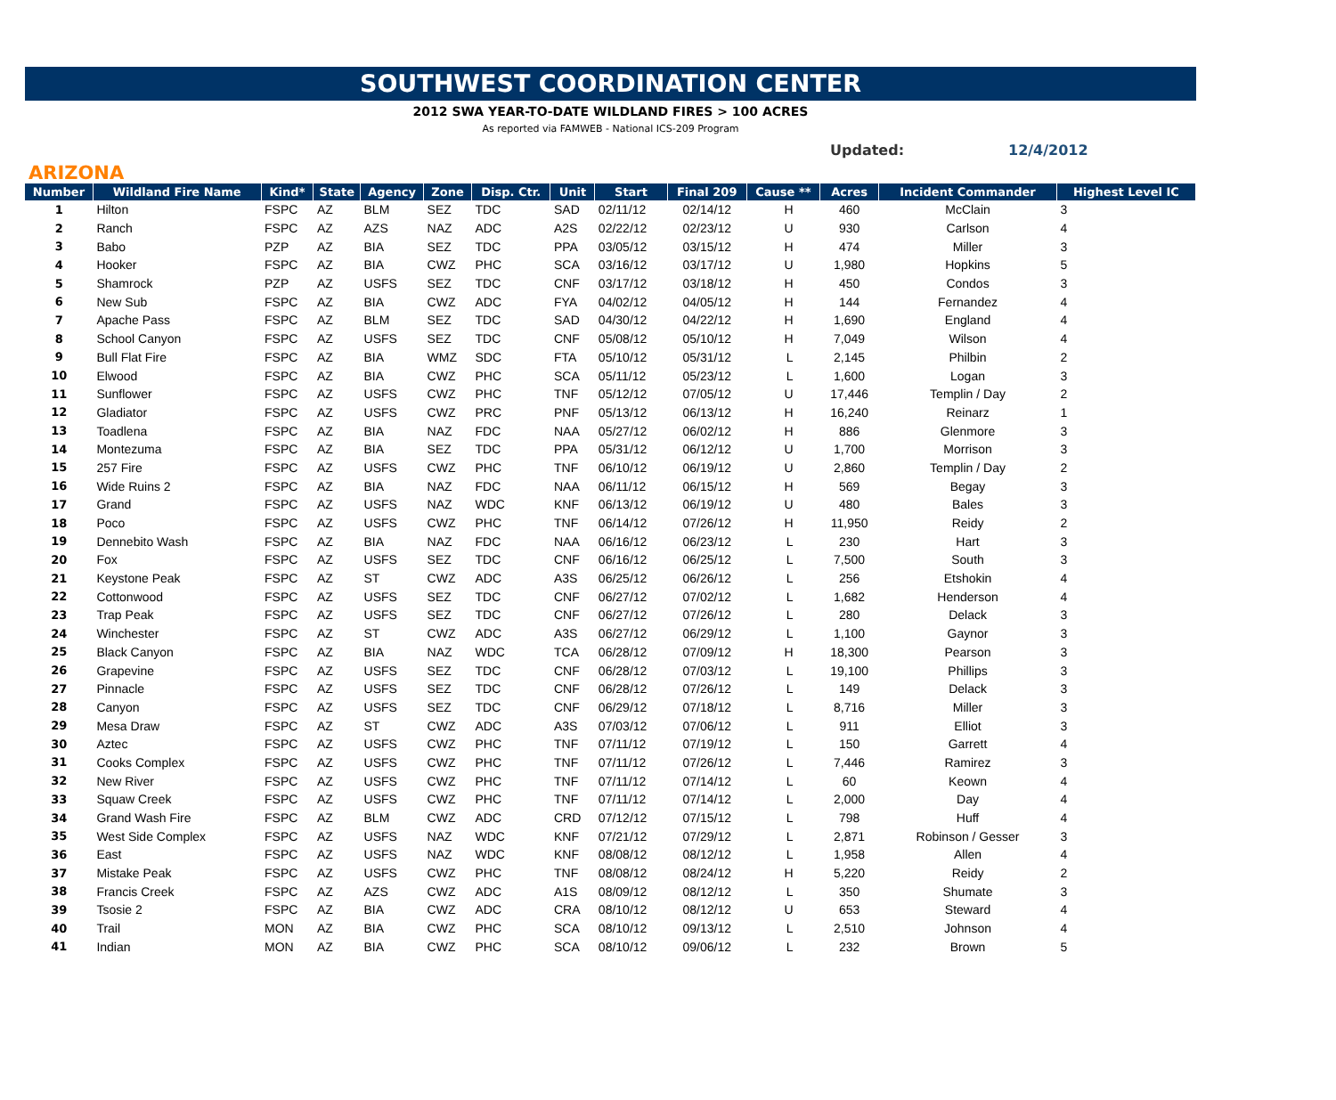SOUTHWEST COORDINATION CENTER
2012 SWA YEAR-TO-DATE WILDLAND FIRES > 100 ACRES
As reported via FAMWEB - National ICS-209 Program
Updated: 12/4/2012
ARIZONA
| Number | Wildland Fire Name | Kind* | State | Agency | Zone | Disp. Ctr. | Unit | Start | Final 209 | Cause ** | Acres | Incident Commander | Highest Level IC |
| --- | --- | --- | --- | --- | --- | --- | --- | --- | --- | --- | --- | --- | --- |
| 1 | Hilton | FSPC | AZ | BLM | SEZ | TDC | SAD | 02/11/12 | 02/14/12 | H | 460 | McClain | 3 |
| 2 | Ranch | FSPC | AZ | AZS | NAZ | ADC | A2S | 02/22/12 | 02/23/12 | U | 930 | Carlson | 4 |
| 3 | Babo | PZP | AZ | BIA | SEZ | TDC | PPA | 03/05/12 | 03/15/12 | H | 474 | Miller | 3 |
| 4 | Hooker | FSPC | AZ | BIA | CWZ | PHC | SCA | 03/16/12 | 03/17/12 | U | 1,980 | Hopkins | 5 |
| 5 | Shamrock | PZP | AZ | USFS | SEZ | TDC | CNF | 03/17/12 | 03/18/12 | H | 450 | Condos | 3 |
| 6 | New Sub | FSPC | AZ | BIA | CWZ | ADC | FYA | 04/02/12 | 04/05/12 | H | 144 | Fernandez | 4 |
| 7 | Apache Pass | FSPC | AZ | BLM | SEZ | TDC | SAD | 04/30/12 | 04/22/12 | H | 1,690 | England | 4 |
| 8 | School Canyon | FSPC | AZ | USFS | SEZ | TDC | CNF | 05/08/12 | 05/10/12 | H | 7,049 | Wilson | 4 |
| 9 | Bull Flat Fire | FSPC | AZ | BIA | WMZ | SDC | FTA | 05/10/12 | 05/31/12 | L | 2,145 | Philbin | 2 |
| 10 | Elwood | FSPC | AZ | BIA | CWZ | PHC | SCA | 05/11/12 | 05/23/12 | L | 1,600 | Logan | 3 |
| 11 | Sunflower | FSPC | AZ | USFS | CWZ | PHC | TNF | 05/12/12 | 07/05/12 | U | 17,446 | Templin / Day | 2 |
| 12 | Gladiator | FSPC | AZ | USFS | CWZ | PRC | PNF | 05/13/12 | 06/13/12 | H | 16,240 | Reinarz | 1 |
| 13 | Toadlena | FSPC | AZ | BIA | NAZ | FDC | NAA | 05/27/12 | 06/02/12 | H | 886 | Glenmore | 3 |
| 14 | Montezuma | FSPC | AZ | BIA | SEZ | TDC | PPA | 05/31/12 | 06/12/12 | U | 1,700 | Morrison | 3 |
| 15 | 257 Fire | FSPC | AZ | USFS | CWZ | PHC | TNF | 06/10/12 | 06/19/12 | U | 2,860 | Templin / Day | 2 |
| 16 | Wide Ruins 2 | FSPC | AZ | BIA | NAZ | FDC | NAA | 06/11/12 | 06/15/12 | H | 569 | Begay | 3 |
| 17 | Grand | FSPC | AZ | USFS | NAZ | WDC | KNF | 06/13/12 | 06/19/12 | U | 480 | Bales | 3 |
| 18 | Poco | FSPC | AZ | USFS | CWZ | PHC | TNF | 06/14/12 | 07/26/12 | H | 11,950 | Reidy | 2 |
| 19 | Dennebito Wash | FSPC | AZ | BIA | NAZ | FDC | NAA | 06/16/12 | 06/23/12 | L | 230 | Hart | 3 |
| 20 | Fox | FSPC | AZ | USFS | SEZ | TDC | CNF | 06/16/12 | 06/25/12 | L | 7,500 | South | 3 |
| 21 | Keystone Peak | FSPC | AZ | ST | CWZ | ADC | A3S | 06/25/12 | 06/26/12 | L | 256 | Etshokin | 4 |
| 22 | Cottonwood | FSPC | AZ | USFS | SEZ | TDC | CNF | 06/27/12 | 07/02/12 | L | 1,682 | Henderson | 4 |
| 23 | Trap Peak | FSPC | AZ | USFS | SEZ | TDC | CNF | 06/27/12 | 07/26/12 | L | 280 | Delack | 3 |
| 24 | Winchester | FSPC | AZ | ST | CWZ | ADC | A3S | 06/27/12 | 06/29/12 | L | 1,100 | Gaynor | 3 |
| 25 | Black Canyon | FSPC | AZ | BIA | NAZ | WDC | TCA | 06/28/12 | 07/09/12 | H | 18,300 | Pearson | 3 |
| 26 | Grapevine | FSPC | AZ | USFS | SEZ | TDC | CNF | 06/28/12 | 07/03/12 | L | 19,100 | Phillips | 3 |
| 27 | Pinnacle | FSPC | AZ | USFS | SEZ | TDC | CNF | 06/28/12 | 07/26/12 | L | 149 | Delack | 3 |
| 28 | Canyon | FSPC | AZ | USFS | SEZ | TDC | CNF | 06/29/12 | 07/18/12 | L | 8,716 | Miller | 3 |
| 29 | Mesa Draw | FSPC | AZ | ST | CWZ | ADC | A3S | 07/03/12 | 07/06/12 | L | 911 | Elliot | 3 |
| 30 | Aztec | FSPC | AZ | USFS | CWZ | PHC | TNF | 07/11/12 | 07/19/12 | L | 150 | Garrett | 4 |
| 31 | Cooks Complex | FSPC | AZ | USFS | CWZ | PHC | TNF | 07/11/12 | 07/26/12 | L | 7,446 | Ramirez | 3 |
| 32 | New River | FSPC | AZ | USFS | CWZ | PHC | TNF | 07/11/12 | 07/14/12 | L | 60 | Keown | 4 |
| 33 | Squaw Creek | FSPC | AZ | USFS | CWZ | PHC | TNF | 07/11/12 | 07/14/12 | L | 2,000 | Day | 4 |
| 34 | Grand Wash Fire | FSPC | AZ | BLM | CWZ | ADC | CRD | 07/12/12 | 07/15/12 | L | 798 | Huff | 4 |
| 35 | West Side Complex | FSPC | AZ | USFS | NAZ | WDC | KNF | 07/21/12 | 07/29/12 | L | 2,871 | Robinson / Gesser | 3 |
| 36 | East | FSPC | AZ | USFS | NAZ | WDC | KNF | 08/08/12 | 08/12/12 | L | 1,958 | Allen | 4 |
| 37 | Mistake Peak | FSPC | AZ | USFS | CWZ | PHC | TNF | 08/08/12 | 08/24/12 | H | 5,220 | Reidy | 2 |
| 38 | Francis Creek | FSPC | AZ | AZS | CWZ | ADC | A1S | 08/09/12 | 08/12/12 | L | 350 | Shumate | 3 |
| 39 | Tsosie 2 | FSPC | AZ | BIA | CWZ | ADC | CRA | 08/10/12 | 08/12/12 | U | 653 | Steward | 4 |
| 40 | Trail | MON | AZ | BIA | CWZ | PHC | SCA | 08/10/12 | 09/13/12 | L | 2,510 | Johnson | 4 |
| 41 | Indian | MON | AZ | BIA | CWZ | PHC | SCA | 08/10/12 | 09/06/12 | L | 232 | Brown | 5 |